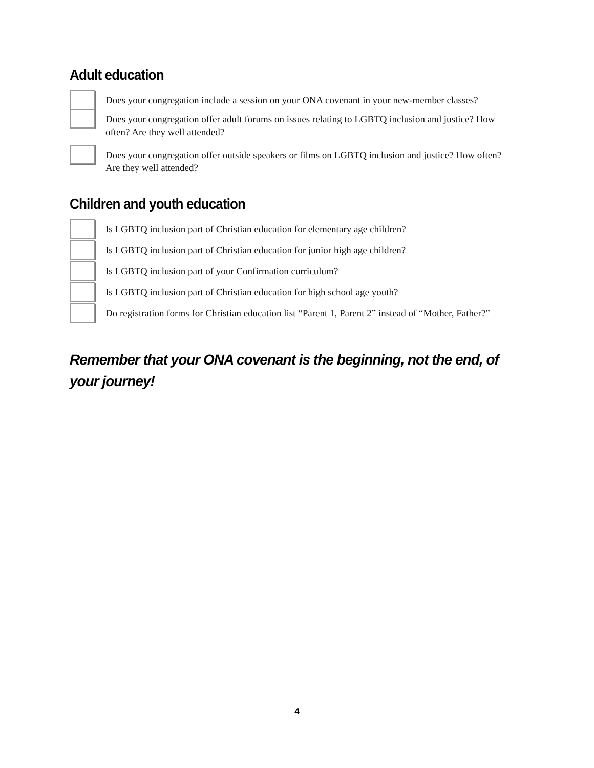Adult education
Does your congregation include a session on your ONA covenant in your new-member classes?
Does your congregation offer adult forums on issues relating to LGBTQ inclusion and justice? How often? Are they well attended?
Does your congregation offer outside speakers or films on LGBTQ inclusion and justice? How often? Are they well attended?
Children and youth education
Is LGBTQ inclusion part of Christian education for elementary age children?
Is LGBTQ inclusion part of Christian education for junior high age children?
Is LGBTQ inclusion part of your Confirmation curriculum?
Is LGBTQ inclusion part of Christian education for high school age youth?
Do registration forms for Christian education list “Parent 1, Parent 2” instead of “Mother, Father?”
Remember that your ONA covenant is the beginning, not the end, of your journey!
4